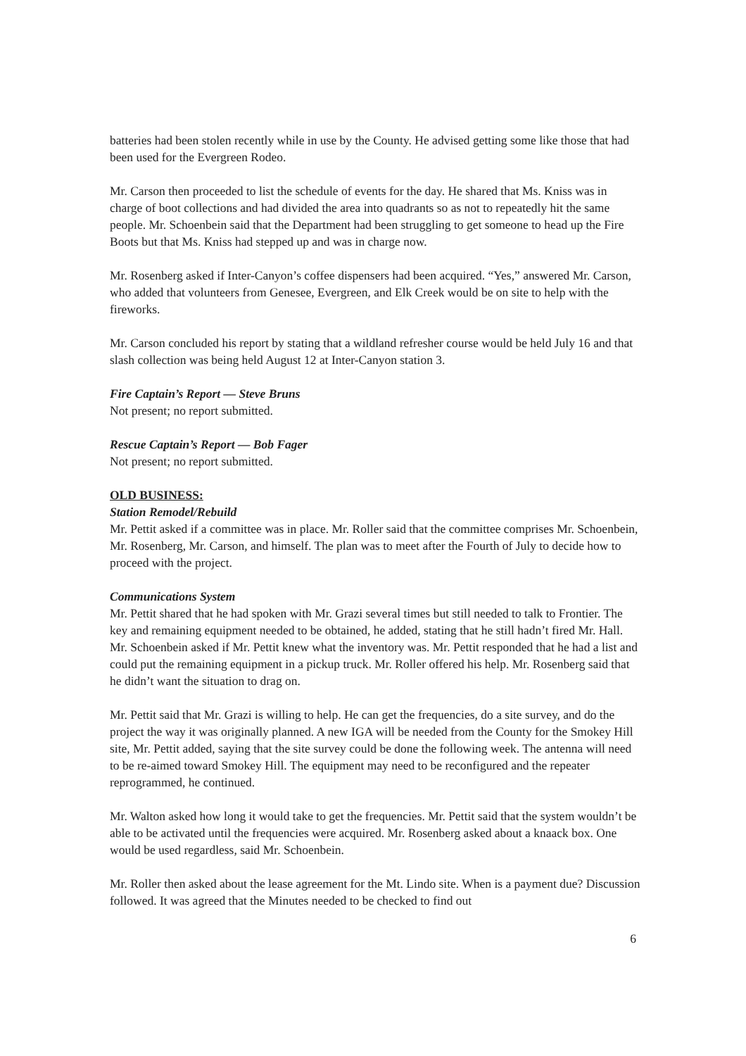batteries had been stolen recently while in use by the County. He advised getting some like those that had been used for the Evergreen Rodeo.
Mr. Carson then proceeded to list the schedule of events for the day. He shared that Ms. Kniss was in charge of boot collections and had divided the area into quadrants so as not to repeatedly hit the same people. Mr. Schoenbein said that the Department had been struggling to get someone to head up the Fire Boots but that Ms. Kniss had stepped up and was in charge now.
Mr. Rosenberg asked if Inter-Canyon’s coffee dispensers had been acquired. “Yes,” answered Mr. Carson, who added that volunteers from Genesee, Evergreen, and Elk Creek would be on site to help with the fireworks.
Mr. Carson concluded his report by stating that a wildland refresher course would be held July 16 and that slash collection was being held August 12 at Inter-Canyon station 3.
Fire Captain’s Report — Steve Bruns
Not present; no report submitted.
Rescue Captain’s Report — Bob Fager
Not present; no report submitted.
OLD BUSINESS:
Station Remodel/Rebuild
Mr. Pettit asked if a committee was in place. Mr. Roller said that the committee comprises Mr. Schoenbein, Mr. Rosenberg, Mr. Carson, and himself. The plan was to meet after the Fourth of July to decide how to proceed with the project.
Communications System
Mr. Pettit shared that he had spoken with Mr. Grazi several times but still needed to talk to Frontier. The key and remaining equipment needed to be obtained, he added, stating that he still hadn’t fired Mr. Hall. Mr. Schoenbein asked if Mr. Pettit knew what the inventory was. Mr. Pettit responded that he had a list and could put the remaining equipment in a pickup truck. Mr. Roller offered his help. Mr. Rosenberg said that he didn’t want the situation to drag on.
Mr. Pettit said that Mr. Grazi is willing to help. He can get the frequencies, do a site survey, and do the project the way it was originally planned. A new IGA will be needed from the County for the Smokey Hill site, Mr. Pettit added, saying that the site survey could be done the following week. The antenna will need to be re-aimed toward Smokey Hill. The equipment may need to be reconfigured and the repeater reprogrammed, he continued.
Mr. Walton asked how long it would take to get the frequencies. Mr. Pettit said that the system wouldn’t be able to be activated until the frequencies were acquired. Mr. Rosenberg asked about a knaack box. One would be used regardless, said Mr. Schoenbein.
Mr. Roller then asked about the lease agreement for the Mt. Lindo site. When is a payment due? Discussion followed. It was agreed that the Minutes needed to be checked to find out
6